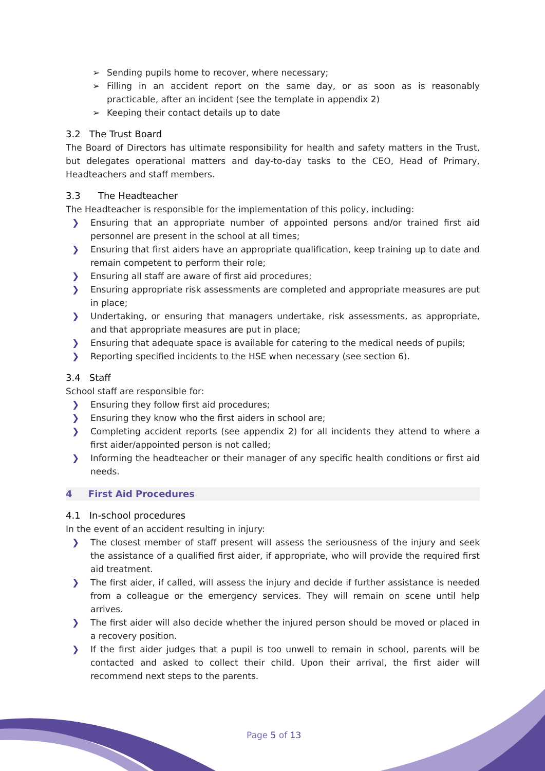➢ Sending pupils home to recover, where necessary;
➢ Filling in an accident report on the same day, or as soon as is reasonably practicable, after an incident (see the template in appendix 2)
➢ Keeping their contact details up to date
3.2 The Trust Board
The Board of Directors has ultimate responsibility for health and safety matters in the Trust, but delegates operational matters and day-to-day tasks to the CEO, Head of Primary, Headteachers and staff members.
3.3 The Headteacher
The Headteacher is responsible for the implementation of this policy, including:
❯ Ensuring that an appropriate number of appointed persons and/or trained first aid personnel are present in the school at all times;
❯ Ensuring that first aiders have an appropriate qualification, keep training up to date and remain competent to perform their role;
❯ Ensuring all staff are aware of first aid procedures;
❯ Ensuring appropriate risk assessments are completed and appropriate measures are put in place;
❯ Undertaking, or ensuring that managers undertake, risk assessments, as appropriate, and that appropriate measures are put in place;
❯ Ensuring that adequate space is available for catering to the medical needs of pupils;
❯ Reporting specified incidents to the HSE when necessary (see section 6).
3.4 Staff
School staff are responsible for:
❯ Ensuring they follow first aid procedures;
❯ Ensuring they know who the first aiders in school are;
❯ Completing accident reports (see appendix 2) for all incidents they attend to where a first aider/appointed person is not called;
❯ Informing the headteacher or their manager of any specific health conditions or first aid needs.
4 First Aid Procedures
4.1 In-school procedures
In the event of an accident resulting in injury:
❯ The closest member of staff present will assess the seriousness of the injury and seek the assistance of a qualified first aider, if appropriate, who will provide the required first aid treatment.
❯ The first aider, if called, will assess the injury and decide if further assistance is needed from a colleague or the emergency services. They will remain on scene until help arrives.
❯ The first aider will also decide whether the injured person should be moved or placed in a recovery position.
❯ If the first aider judges that a pupil is too unwell to remain in school, parents will be contacted and asked to collect their child. Upon their arrival, the first aider will recommend next steps to the parents.
Page 5 of 13